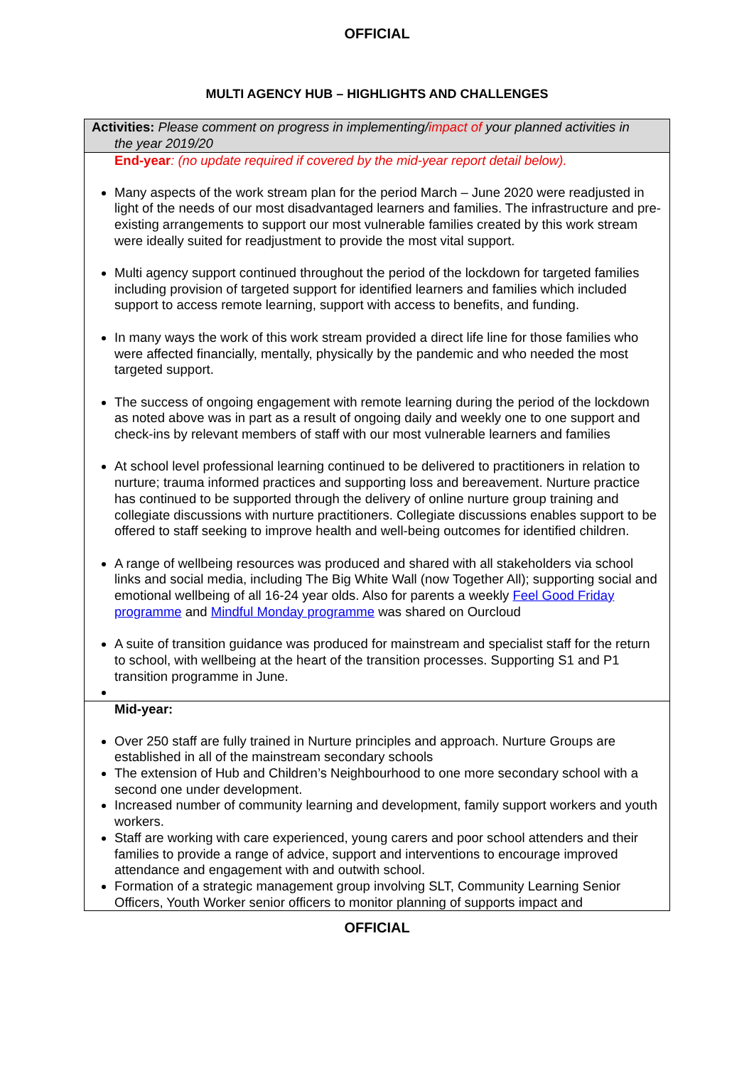OFFICIAL
MULTI AGENCY HUB – HIGHLIGHTS AND CHALLENGES
| Activities: Please comment on progress in implementing/ impact of your planned activities in the year 2019/20 |
| End-year : (no update required if covered by the mid-year report detail below). Many aspects of the work stream plan for the period March – June 2020 were readjusted in light of the needs of our most disadvantaged learners and families. The infrastructure and pre-existing arrangements to support our most vulnerable families created by this work stream were ideally suited for readjustment to provide the most vital support. Multi agency support continued throughout the period of the lockdown for targeted families including provision of targeted support for identified learners and families which included support to access remote learning, support with access to benefits, and funding. In many ways the work of this work stream provided a direct life line for those families who were affected financially, mentally, physically by the pandemic and who needed the most targeted support. The success of ongoing engagement with remote learning during the period of the lockdown as noted above was in part as a result of ongoing daily and weekly one to one support and check-ins by relevant members of staff with our most vulnerable learners and families At school level professional learning continued to be delivered to practitioners in relation to nurture; trauma informed practices and supporting loss and bereavement. Nurture practice has continued to be supported through the delivery of online nurture group training and collegiate discussions with nurture practitioners. Collegiate discussions enables support to be offered to staff seeking to improve health and well-being outcomes for identified children. A range of wellbeing resources was produced and shared with all stakeholders via school links and social media, including The Big White Wall (now Together All); supporting social and emotional wellbeing of all 16-24 year olds. Also for parents a weekly Feel Good Friday programme and Mindful Monday programme was shared on Ourcloud A suite of transition guidance was produced for mainstream and specialist staff for the return to school, with wellbeing at the heart of the transition processes. Supporting S1 and P1 transition programme in June. |
| Mid-year: Over 250 staff are fully trained in Nurture principles and approach. Nurture Groups are established in all of the mainstream secondary schools The extension of Hub and Children’s Neighbourhood to one more secondary school with a second one under development. Increased number of community learning and development, family support workers and youth workers. Staff are working with care experienced, young carers and poor school attenders and their families to provide a range of advice, support and interventions to encourage improved attendance and engagement with and outwith school. Formation of a strategic management group involving SLT, Community Learning Senior Officers, Youth Worker senior officers to monitor planning of supports impact and |
OFFICIAL